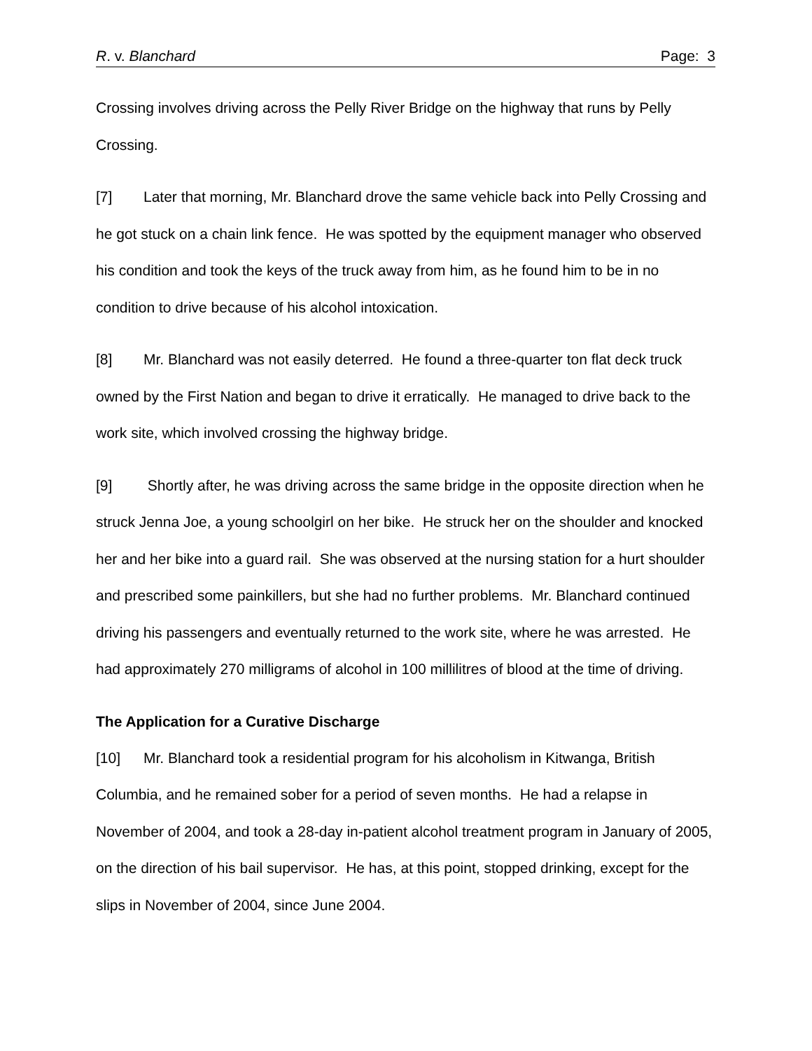R. v. Blanchard Page: 3
Crossing involves driving across the Pelly River Bridge on the highway that runs by Pelly Crossing.
[7] Later that morning, Mr. Blanchard drove the same vehicle back into Pelly Crossing and he got stuck on a chain link fence. He was spotted by the equipment manager who observed his condition and took the keys of the truck away from him, as he found him to be in no condition to drive because of his alcohol intoxication.
[8] Mr. Blanchard was not easily deterred. He found a three-quarter ton flat deck truck owned by the First Nation and began to drive it erratically. He managed to drive back to the work site, which involved crossing the highway bridge.
[9] Shortly after, he was driving across the same bridge in the opposite direction when he struck Jenna Joe, a young schoolgirl on her bike. He struck her on the shoulder and knocked her and her bike into a guard rail. She was observed at the nursing station for a hurt shoulder and prescribed some painkillers, but she had no further problems. Mr. Blanchard continued driving his passengers and eventually returned to the work site, where he was arrested. He had approximately 270 milligrams of alcohol in 100 millilitres of blood at the time of driving.
The Application for a Curative Discharge
[10] Mr. Blanchard took a residential program for his alcoholism in Kitwanga, British Columbia, and he remained sober for a period of seven months. He had a relapse in November of 2004, and took a 28-day in-patient alcohol treatment program in January of 2005, on the direction of his bail supervisor. He has, at this point, stopped drinking, except for the slips in November of 2004, since June 2004.